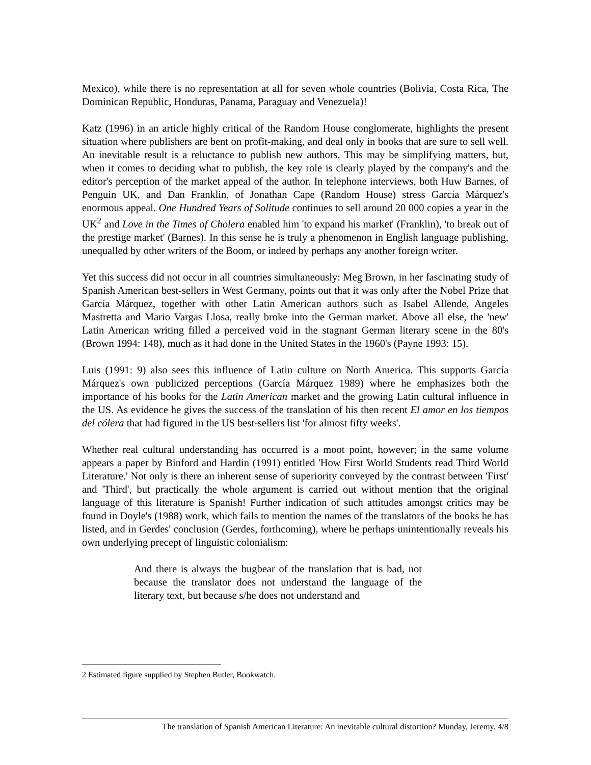Mexico), while there is no representation at all for seven whole countries (Bolivia, Costa Rica, The Dominican Republic, Honduras, Panama, Paraguay and Venezuela)!
Katz (1996) in an article highly critical of the Random House conglomerate, highlights the present situation where publishers are bent on profit-making, and deal only in books that are sure to sell well. An inevitable result is a reluctance to publish new authors. This may be simplifying matters, but, when it comes to deciding what to publish, the key role is clearly played by the company's and the editor's perception of the market appeal of the author. In telephone interviews, both Huw Barnes, of Penguin UK, and Dan Franklin, of Jonathan Cape (Random House) stress García Márquez's enormous appeal. One Hundred Years of Solitude continues to sell around 20 000 copies a year in the UK<sup>2</sup> and Love in the Times of Cholera enabled him 'to expand his market' (Franklin), 'to break out of the prestige market' (Barnes). In this sense he is truly a phenomenon in English language publishing, unequalled by other writers of the Boom, or indeed by perhaps any another foreign writer.
Yet this success did not occur in all countries simultaneously: Meg Brown, in her fascinating study of Spanish American best-sellers in West Germany, points out that it was only after the Nobel Prize that García Márquez, together with other Latin American authors such as Isabel Allende, Angeles Mastretta and Mario Vargas Llosa, really broke into the German market. Above all else, the 'new' Latin American writing filled a perceived void in the stagnant German literary scene in the 80's (Brown 1994: 148), much as it had done in the United States in the 1960's (Payne 1993: 15).
Luis (1991: 9) also sees this influence of Latin culture on North America. This supports García Márquez's own publicized perceptions (García Márquez 1989) where he emphasizes both the importance of his books for the Latin American market and the growing Latin cultural influence in the US. As evidence he gives the success of the translation of his then recent El amor en los tiempos del cólera that had figured in the US best-sellers list 'for almost fifty weeks'.
Whether real cultural understanding has occurred is a moot point, however; in the same volume appears a paper by Binford and Hardin (1991) entitled 'How First World Students read Third World Literature.' Not only is there an inherent sense of superiority conveyed by the contrast between 'First' and 'Third', but practically the whole argument is carried out without mention that the original language of this literature is Spanish! Further indication of such attitudes amongst critics may be found in Doyle's (1988) work, which fails to mention the names of the translators of the books he has listed, and in Gerdes' conclusion (Gerdes, forthcoming), where he perhaps unintentionally reveals his own underlying precept of linguistic colonialism:
And there is always the bugbear of the translation that is bad, not because the translator does not understand the language of the literary text, but because s/he does not understand and
2 Estimated figure supplied by Stephen Butler, Bookwatch.
The translation of Spanish American Literature: An inevitable cultural distortion? Munday, Jeremy. 4/8